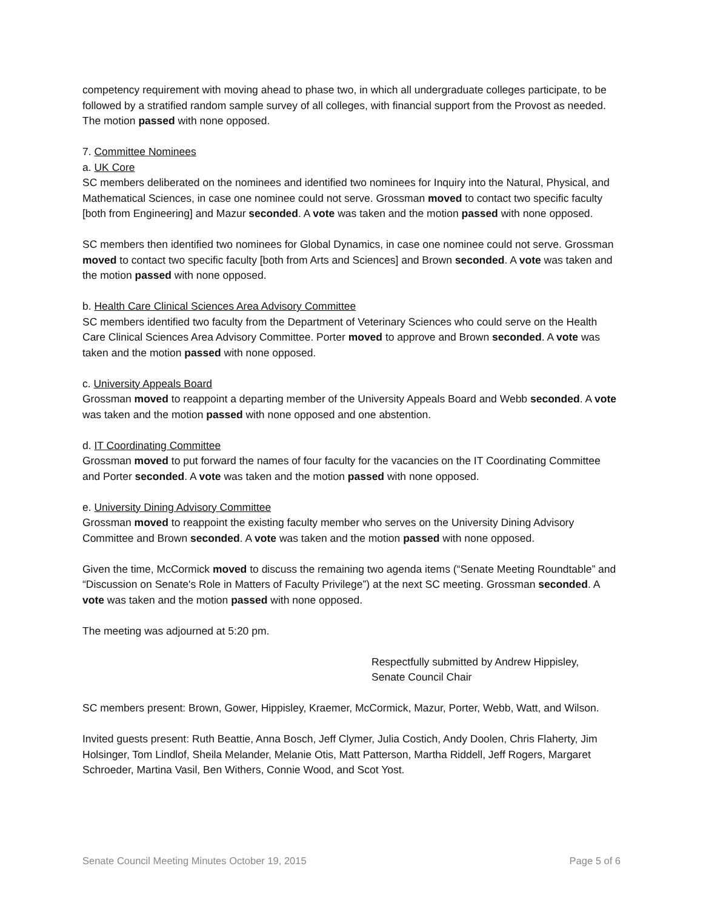competency requirement with moving ahead to phase two, in which all undergraduate colleges participate, to be followed by a stratified random sample survey of all colleges, with financial support from the Provost as needed. The motion passed with none opposed.
7. Committee Nominees
a. UK Core
SC members deliberated on the nominees and identified two nominees for Inquiry into the Natural, Physical, and Mathematical Sciences, in case one nominee could not serve. Grossman moved to contact two specific faculty [both from Engineering] and Mazur seconded. A vote was taken and the motion passed with none opposed.
SC members then identified two nominees for Global Dynamics, in case one nominee could not serve. Grossman moved to contact two specific faculty [both from Arts and Sciences] and Brown seconded. A vote was taken and the motion passed with none opposed.
b. Health Care Clinical Sciences Area Advisory Committee
SC members identified two faculty from the Department of Veterinary Sciences who could serve on the Health Care Clinical Sciences Area Advisory Committee. Porter moved to approve and Brown seconded. A vote was taken and the motion passed with none opposed.
c. University Appeals Board
Grossman moved to reappoint a departing member of the University Appeals Board and Webb seconded. A vote was taken and the motion passed with none opposed and one abstention.
d. IT Coordinating Committee
Grossman moved to put forward the names of four faculty for the vacancies on the IT Coordinating Committee and Porter seconded. A vote was taken and the motion passed with none opposed.
e. University Dining Advisory Committee
Grossman moved to reappoint the existing faculty member who serves on the University Dining Advisory Committee and Brown seconded. A vote was taken and the motion passed with none opposed.
Given the time, McCormick moved to discuss the remaining two agenda items (“Senate Meeting Roundtable” and “Discussion on Senate's Role in Matters of Faculty Privilege”) at the next SC meeting. Grossman seconded. A vote was taken and the motion passed with none opposed.
The meeting was adjourned at 5:20 pm.
Respectfully submitted by Andrew Hippisley,
Senate Council Chair
SC members present: Brown, Gower, Hippisley, Kraemer, McCormick, Mazur, Porter, Webb, Watt, and Wilson.
Invited guests present: Ruth Beattie, Anna Bosch, Jeff Clymer, Julia Costich, Andy Doolen, Chris Flaherty, Jim Holsinger, Tom Lindlof, Sheila Melander, Melanie Otis, Matt Patterson, Martha Riddell, Jeff Rogers, Margaret Schroeder, Martina Vasil, Ben Withers, Connie Wood, and Scot Yost.
Senate Council Meeting Minutes October 19, 2015 Page 5 of 6